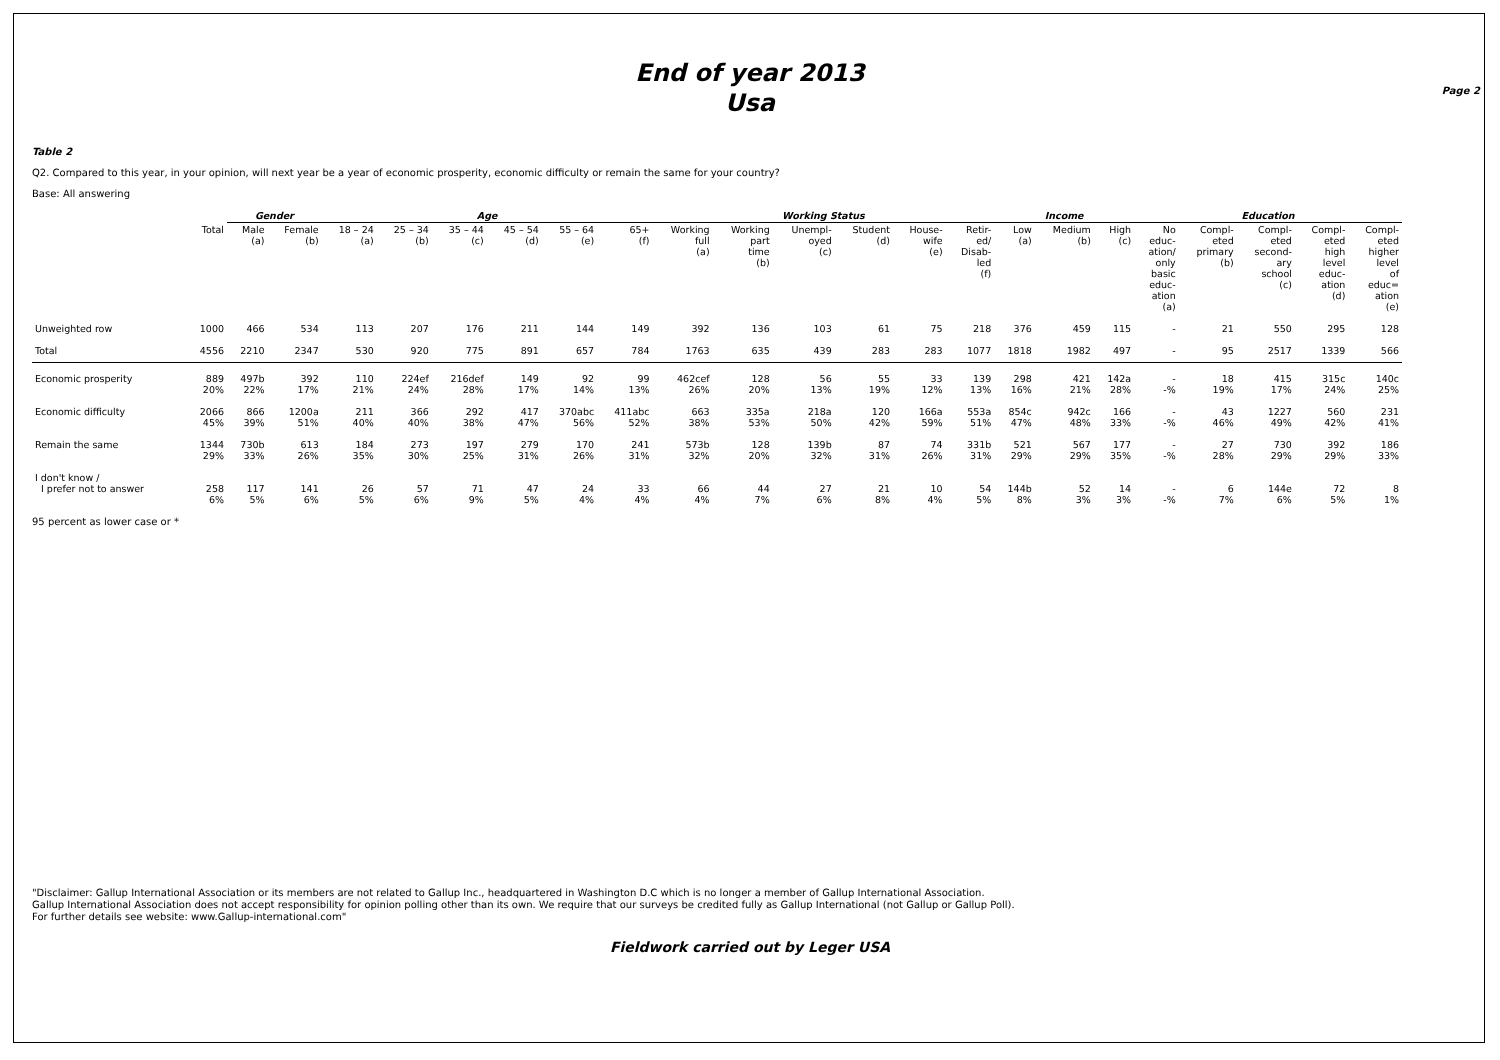Page 2
End of year 2013
Usa
Table 2
Q2. Compared to this year, in your opinion, will next year be a year of economic prosperity, economic difficulty or remain the same for your country?
Base: All answering
| | | Gender | | Age | | | | | | Working Status | | | | | | Income | | | Education | | | | |
| --- | --- | --- | --- | --- | --- | --- | --- | --- | --- | --- | --- | --- | --- | --- | --- | --- | --- | --- | --- | --- | --- | --- | --- |
| | Total | Male (a) | Female (b) | 18 – 24 (a) | 25 – 34 (b) | 35 – 44 (c) | 45 – 54 (d) | 55 – 64 (e) | 65+ (f) | Working full (a) | Working part time (b) | Unempl- oyed (c) | Student (d) | House- wife (e) | Retir- ed/ Disab- led (f) | Low (a) | Medium (b) | High (c) | No educ- ation/ only basic educ- ation (a) | Compl- eted primary (b) | Compl- eted second- ary school (c) | Compl- eted high level educ- ation (d) | Compl- eted higher level of educ= ation (e) |
| Unweighted row | 1000 | 466 | 534 | 113 | 207 | 176 | 211 | 144 | 149 | 392 | 136 | 103 | 61 | 75 | 218 | 376 | 459 | 115 | - | 21 | 550 | 295 | 128 |
| Total | 4556 | 2210 | 2347 | 530 | 920 | 775 | 891 | 657 | 784 | 1763 | 635 | 439 | 283 | 283 | 1077 | 1818 | 1982 | 497 | - | 95 | 2517 | 1339 | 566 |
| Economic prosperity | 889 20% | 497b 22% | 392 17% | 110 21% | 224ef 24% | 216def 28% | 149 17% | 92 14% | 99 13% | 462cef 26% | 128 20% | 56 13% | 55 19% | 33 12% | 139 13% | 298 16% | 421 21% | 142a 28% | - -% | 18 19% | 415 17% | 315c 24% | 140c 25% |
| Economic difficulty | 2066 45% | 866 39% | 1200a 51% | 211 40% | 366 40% | 292 38% | 417 47% | 370abc 56% | 411abc 52% | 663 38% | 335a 53% | 218a 50% | 120 42% | 166a 59% | 553a 51% | 854c 47% | 942c 48% | 166 33% | - -% | 43 46% | 1227 49% | 560 42% | 231 41% |
| Remain the same | 1344 29% | 730b 33% | 613 26% | 184 35% | 273 30% | 197 25% | 279 31% | 170 26% | 241 31% | 573b 32% | 128 20% | 139b 32% | 87 31% | 74 26% | 331b 31% | 521 29% | 567 29% | 177 35% | - -% | 27 28% | 730 29% | 392 29% | 186 33% |
| I don't know / I prefer not to answer | 258 6% | 117 5% | 141 6% | 26 5% | 57 6% | 71 9% | 47 5% | 24 4% | 33 4% | 66 4% | 44 7% | 27 6% | 21 8% | 10 4% | 54 5% | 144b 8% | 52 3% | 14 3% | - -% | 6 7% | 144e 6% | 72 5% | 8 1% |
95 percent as lower case or *
"Disclaimer: Gallup International Association or its members are not related to Gallup Inc., headquartered in Washington D.C which is no longer a member of Gallup International Association.
Gallup International Association does not accept responsibility for opinion polling other than its own. We require that our surveys be credited fully as Gallup International (not Gallup or Gallup Poll).
For further details see website: www.Gallup-international.com"
Fieldwork carried out by Leger USA